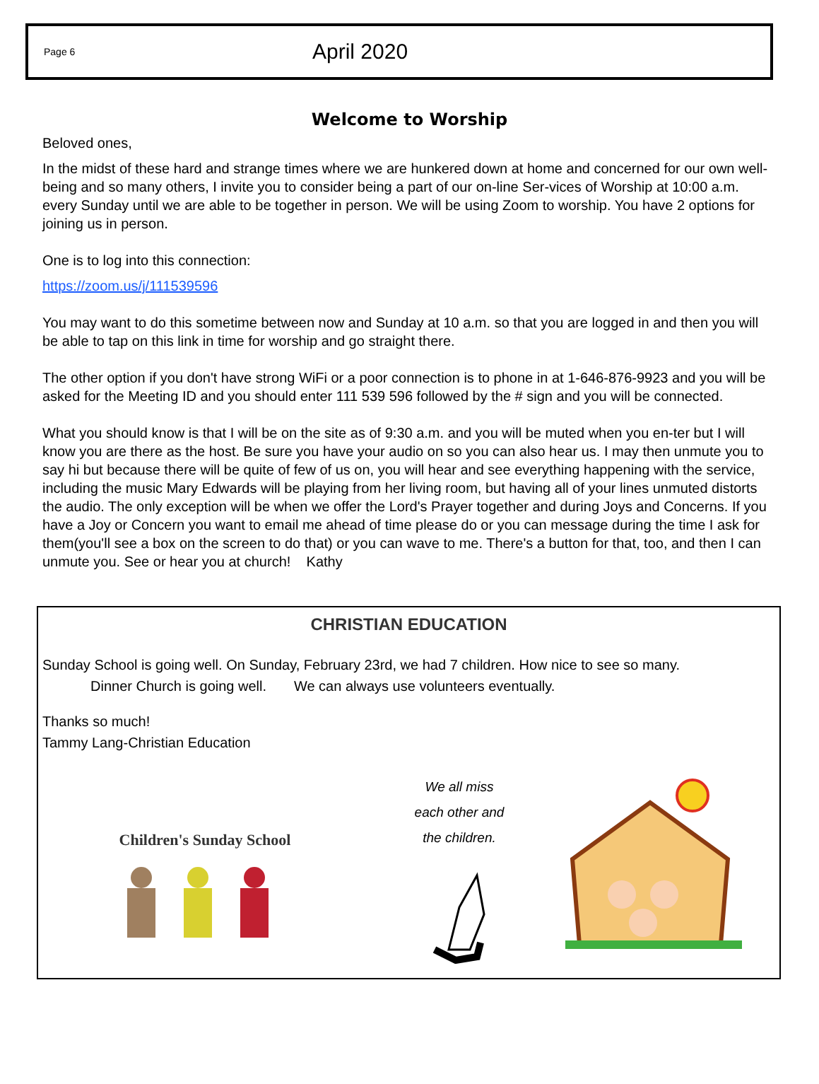Page 6 April 2020
Welcome to Worship
Beloved ones,
In the midst of these hard and strange times where we are hunkered down at home and concerned for our own well-being and so many others, I invite you to consider being a part of our on-line Ser-vices of Worship at 10:00 a.m. every Sunday until we are able to be together in person. We will be using Zoom to worship. You have 2 options for joining us in person.
One is to log into this connection:
https://zoom.us/j/111539596
You may want to do this sometime between now and Sunday at 10 a.m. so that you are logged in and then you will be able to tap on this link in time for worship and go straight there.
The other option if you don't have strong WiFi or a poor connection is to phone in at 1-646-876-9923 and you will be asked for the Meeting ID and you should enter 111 539 596 followed by the # sign and you will be connected.
What you should know is that I will be on the site as of 9:30 a.m. and you will be muted when you en-ter but I will know you are there as the host. Be sure you have your audio on so you can also hear us. I may then unmute you to say hi but because there will be quite of few of us on, you will hear and see everything happening with the service, including the music Mary Edwards will be playing from her living room, but having all of your lines unmuted distorts the audio. The only exception will be when we offer the Lord's Prayer together and during Joys and Concerns. If you have a Joy or Concern you want to email me ahead of time please do or you can message during the time I ask for them(you'll see a box on the screen to do that) or you can wave to me. There's a button for that, too, and then I can unmute you. See or hear you at church! Kathy
CHRISTIAN EDUCATION
Sunday School is going well. On Sunday, February 23rd, we had 7 children. How nice to see so many.
Dinner Church is going well. We can always use volunteers eventually.
Thanks so much!
Tammy Lang-Christian Education
Children's Sunday School
We all miss
each other and
the children.